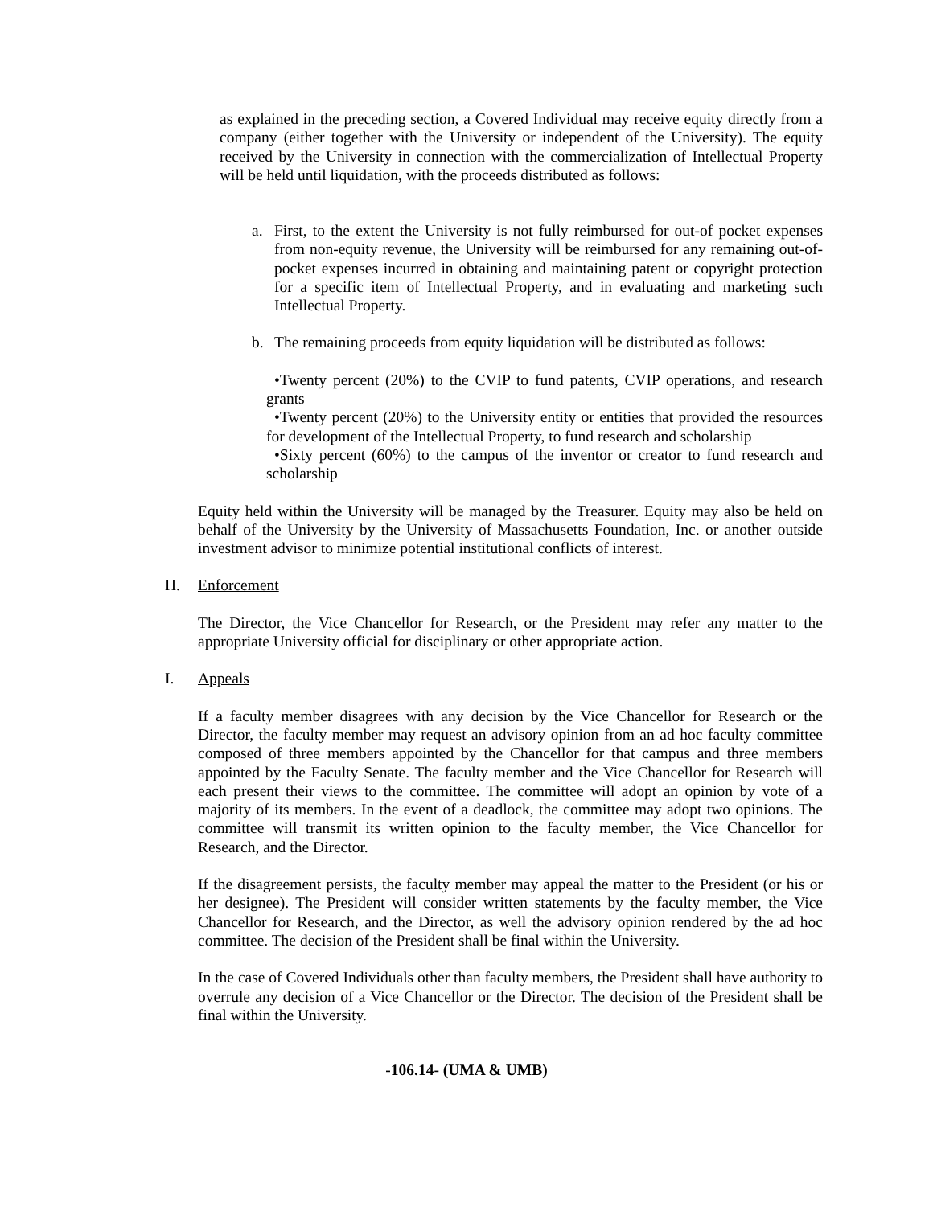as explained in the preceding section, a Covered Individual may receive equity directly from a company (either together with the University or independent of the University). The equity received by the University in connection with the commercialization of Intellectual Property will be held until liquidation, with the proceeds distributed as follows:
a. First, to the extent the University is not fully reimbursed for out-of pocket expenses from non-equity revenue, the University will be reimbursed for any remaining out-of-pocket expenses incurred in obtaining and maintaining patent or copyright protection for a specific item of Intellectual Property, and in evaluating and marketing such Intellectual Property.
b. The remaining proceeds from equity liquidation will be distributed as follows:
•Twenty percent (20%) to the CVIP to fund patents, CVIP operations, and research grants
•Twenty percent (20%) to the University entity or entities that provided the resources for development of the Intellectual Property, to fund research and scholarship
•Sixty percent (60%) to the campus of the inventor or creator to fund research and scholarship
Equity held within the University will be managed by the Treasurer. Equity may also be held on behalf of the University by the University of Massachusetts Foundation, Inc. or another outside investment advisor to minimize potential institutional conflicts of interest.
H. Enforcement
The Director, the Vice Chancellor for Research, or the President may refer any matter to the appropriate University official for disciplinary or other appropriate action.
I. Appeals
If a faculty member disagrees with any decision by the Vice Chancellor for Research or the Director, the faculty member may request an advisory opinion from an ad hoc faculty committee composed of three members appointed by the Chancellor for that campus and three members appointed by the Faculty Senate. The faculty member and the Vice Chancellor for Research will each present their views to the committee. The committee will adopt an opinion by vote of a majority of its members. In the event of a deadlock, the committee may adopt two opinions. The committee will transmit its written opinion to the faculty member, the Vice Chancellor for Research, and the Director.
If the disagreement persists, the faculty member may appeal the matter to the President (or his or her designee). The President will consider written statements by the faculty member, the Vice Chancellor for Research, and the Director, as well the advisory opinion rendered by the ad hoc committee. The decision of the President shall be final within the University.
In the case of Covered Individuals other than faculty members, the President shall have authority to overrule any decision of a Vice Chancellor or the Director. The decision of the President shall be final within the University.
-106.14- (UMA & UMB)